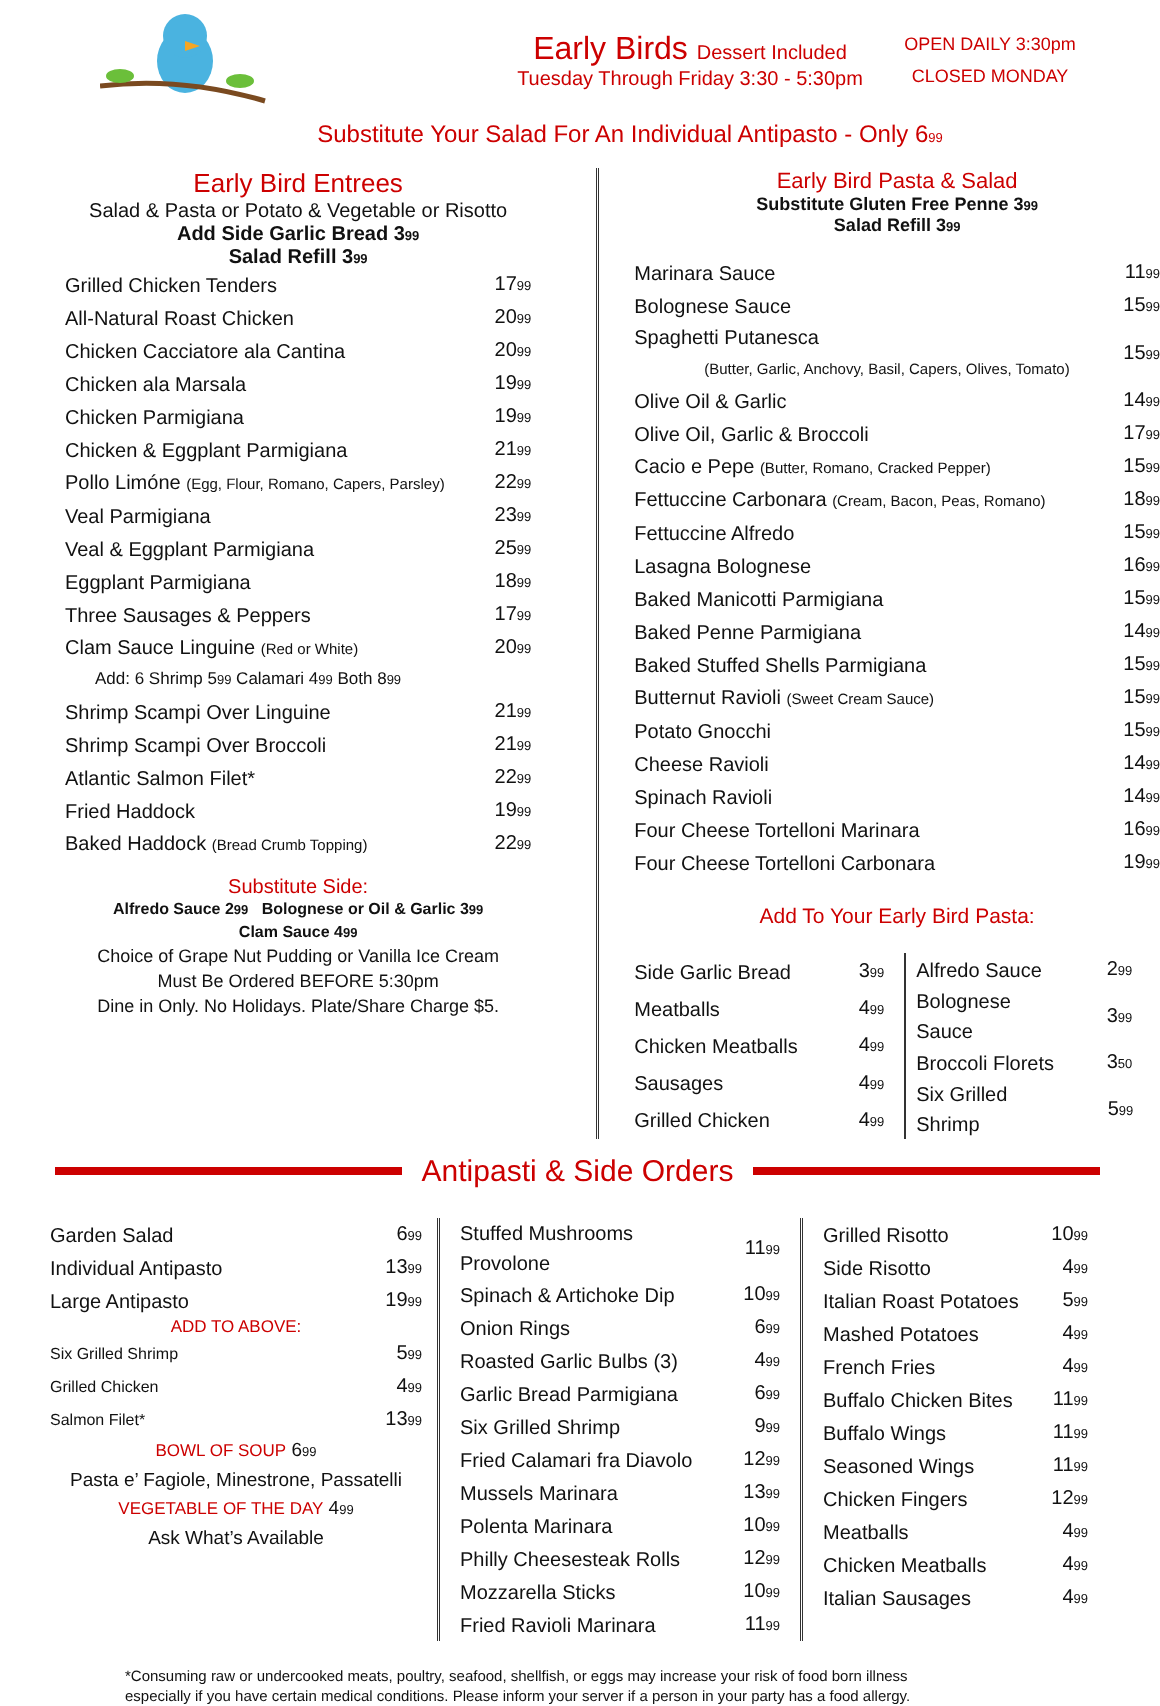Early Birds Dessert Included
Tuesday Through Friday 3:30 - 5:30pm
OPEN DAILY 3:30pm
CLOSED MONDAY
Substitute Your Salad For An Individual Antipasto - Only 6<sup>99</sup>
Early Bird Entrees
Salad & Pasta or Potato & Vegetable or Risotto
Add Side Garlic Bread 3<sup>99</sup>
Salad Refill 3<sup>99</sup>
| Grilled Chicken Tenders | 17<sup>99</sup> |
| All-Natural Roast Chicken | 20<sup>99</sup> |
| Chicken Cacciatore ala Cantina | 20<sup>99</sup> |
| Chicken ala Marsala | 19<sup>99</sup> |
| Chicken Parmigiana | 19<sup>99</sup> |
| Chicken & Eggplant Parmigiana | 21<sup>99</sup> |
| Pollo Limóne (Egg, Flour, Romano, Capers, Parsley) | 22<sup>99</sup> |
| Veal Parmigiana | 23<sup>99</sup> |
| Veal & Eggplant Parmigiana | 25<sup>99</sup> |
| Eggplant Parmigiana | 18<sup>99</sup> |
| Three Sausages & Peppers | 17<sup>99</sup> |
| Clam Sauce Linguine (Red or White) | 20<sup>99</sup> |
| Add: 6 Shrimp 5<sup>99</sup> Calamari 4<sup>99</sup> Both 8<sup>99</sup> | |
| Shrimp Scampi Over Linguine | 21<sup>99</sup> |
| Shrimp Scampi Over Broccoli | 21<sup>99</sup> |
| Atlantic Salmon Filet* | 22<sup>99</sup> |
| Fried Haddock | 19<sup>99</sup> |
| Baked Haddock (Bread Crumb Topping) | 22<sup>99</sup> |
Substitute Side:
Alfredo Sauce 2<sup>99</sup> Bolognese or Oil & Garlic 3<sup>99</sup>
Clam Sauce 4<sup>99</sup>
Choice of Grape Nut Pudding or Vanilla Ice Cream
Must Be Ordered BEFORE 5:30pm
Dine in Only. No Holidays. Plate/Share Charge $5.
Early Bird Pasta & Salad
Substitute Gluten Free Penne 3<sup>99</sup>
Salad Refill 3<sup>99</sup>
| Marinara Sauce | 11<sup>99</sup> |
| Bolognese Sauce | 15<sup>99</sup> |
| Spaghetti Putanesca (Butter, Garlic, Anchovy, Basil, Capers, Olives, Tomato) | 15<sup>99</sup> |
| Olive Oil & Garlic | 14<sup>99</sup> |
| Olive Oil, Garlic & Broccoli | 17<sup>99</sup> |
| Cacio e Pepe (Butter, Romano, Cracked Pepper) | 15<sup>99</sup> |
| Fettuccine Carbonara (Cream, Bacon, Peas, Romano) | 18<sup>99</sup> |
| Fettuccine Alfredo | 15<sup>99</sup> |
| Lasagna Bolognese | 16<sup>99</sup> |
| Baked Manicotti Parmigiana | 15<sup>99</sup> |
| Baked Penne Parmigiana | 14<sup>99</sup> |
| Baked Stuffed Shells Parmigiana | 15<sup>99</sup> |
| Butternut Ravioli (Sweet Cream Sauce) | 15<sup>99</sup> |
| Potato Gnocchi | 15<sup>99</sup> |
| Cheese Ravioli | 14<sup>99</sup> |
| Spinach Ravioli | 14<sup>99</sup> |
| Four Cheese Tortelloni Marinara | 16<sup>99</sup> |
| Four Cheese Tortelloni Carbonara | 19<sup>99</sup> |
Add To Your Early Bird Pasta:
| Side Garlic Bread | 3<sup>99</sup> |
| Meatballs | 4<sup>99</sup> |
| Chicken Meatballs | 4<sup>99</sup> |
| Sausages | 4<sup>99</sup> |
| Grilled Chicken | 4<sup>99</sup> |
| Alfredo Sauce | 2<sup>99</sup> |
| Bolognese Sauce | 3<sup>99</sup> |
| Broccoli Florets | 3<sup>50</sup> |
| Six Grilled Shrimp | 5<sup>99</sup> |
Antipasti & Side Orders
| Garden Salad | 6<sup>99</sup> |
| Individual Antipasto | 13<sup>99</sup> |
| Large Antipasto | 19<sup>99</sup> |
ADD TO ABOVE:
| Six Grilled Shrimp | 5<sup>99</sup> |
| Grilled Chicken | 4<sup>99</sup> |
| Salmon Filet* | 13<sup>99</sup> |
BOWL OF SOUP 6<sup>99</sup>
Pasta e’ Fagiole, Minestrone, Passatelli
VEGETABLE OF THE DAY 4<sup>99</sup>
Ask What’s Available
| Stuffed Mushrooms Provolone | 11<sup>99</sup> |
| Spinach & Artichoke Dip | 10<sup>99</sup> |
| Onion Rings | 6<sup>99</sup> |
| Roasted Garlic Bulbs (3) | 4<sup>99</sup> |
| Garlic Bread Parmigiana | 6<sup>99</sup> |
| Six Grilled Shrimp | 9<sup>99</sup> |
| Fried Calamari fra Diavolo | 12<sup>99</sup> |
| Mussels Marinara | 13<sup>99</sup> |
| Polenta Marinara | 10<sup>99</sup> |
| Philly Cheesesteak Rolls | 12<sup>99</sup> |
| Mozzarella Sticks | 10<sup>99</sup> |
| Fried Ravioli Marinara | 11<sup>99</sup> |
| Grilled Risotto | 10<sup>99</sup> |
| Side Risotto | 4<sup>99</sup> |
| Italian Roast Potatoes | 5<sup>99</sup> |
| Mashed Potatoes | 4<sup>99</sup> |
| French Fries | 4<sup>99</sup> |
| Buffalo Chicken Bites | 11<sup>99</sup> |
| Buffalo Wings | 11<sup>99</sup> |
| Seasoned Wings | 11<sup>99</sup> |
| Chicken Fingers | 12<sup>99</sup> |
| Meatballs | 4<sup>99</sup> |
| Chicken Meatballs | 4<sup>99</sup> |
| Italian Sausages | 4<sup>99</sup> |
*Consuming raw or undercooked meats, poultry, seafood, shellfish, or eggs may increase your risk of food born illness
especially if you have certain medical conditions. Please inform your server if a person in your party has a food allergy.